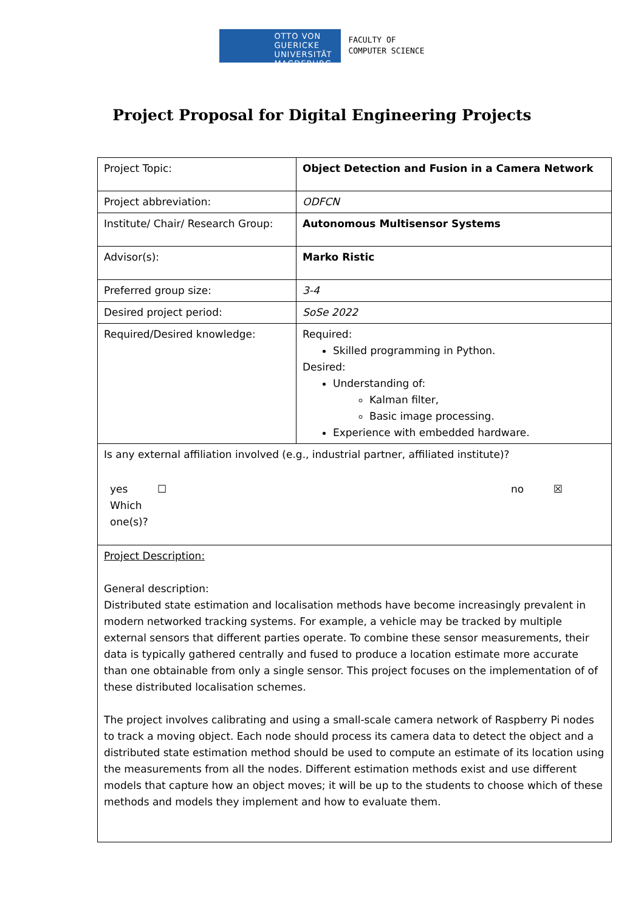OTTO VON GUERICKE
UNIVERSITÄT
MAGDEBURG
FACULTY OF
COMPUTER SCIENCE
Project Proposal for Digital Engineering Projects
| Project Topic: | Object Detection and Fusion in a Camera Network |
| Project abbreviation: | ODFCN |
| Institute/ Chair/ Research Group: | Autonomous Multisensor Systems |
| Advisor(s): | Marko Ristic |
| Preferred group size: | 3-4 |
| Desired project period: | SoSe 2022 |
| Required/Desired knowledge: | Required: Skilled programming in Python. Desired: Understanding of: Kalman filter, Basic image processing. Experience with embedded hardware. |
| Is any external affiliation involved (e.g., industrial partner, affiliated institute)? yes ☐ Which one(s)? no ☒ | |
| Project Description: General description: Distributed state estimation and localisation methods have become increasingly prevalent in modern networked tracking systems. For example, a vehicle may be tracked by multiple external sensors that different parties operate. To combine these sensor measurements, their data is typically gathered centrally and fused to produce a location estimate more accurate than one obtainable from only a single sensor. This project focuses on the implementation of of these distributed localisation schemes. The project involves calibrating and using a small-scale camera network of Raspberry Pi nodes to track a moving object. Each node should process its camera data to detect the object and a distributed state estimation method should be used to compute an estimate of its location using the measurements from all the nodes. Different estimation methods exist and use different models that capture how an object moves; it will be up to the students to choose which of these methods and models they implement and how to evaluate them. | |